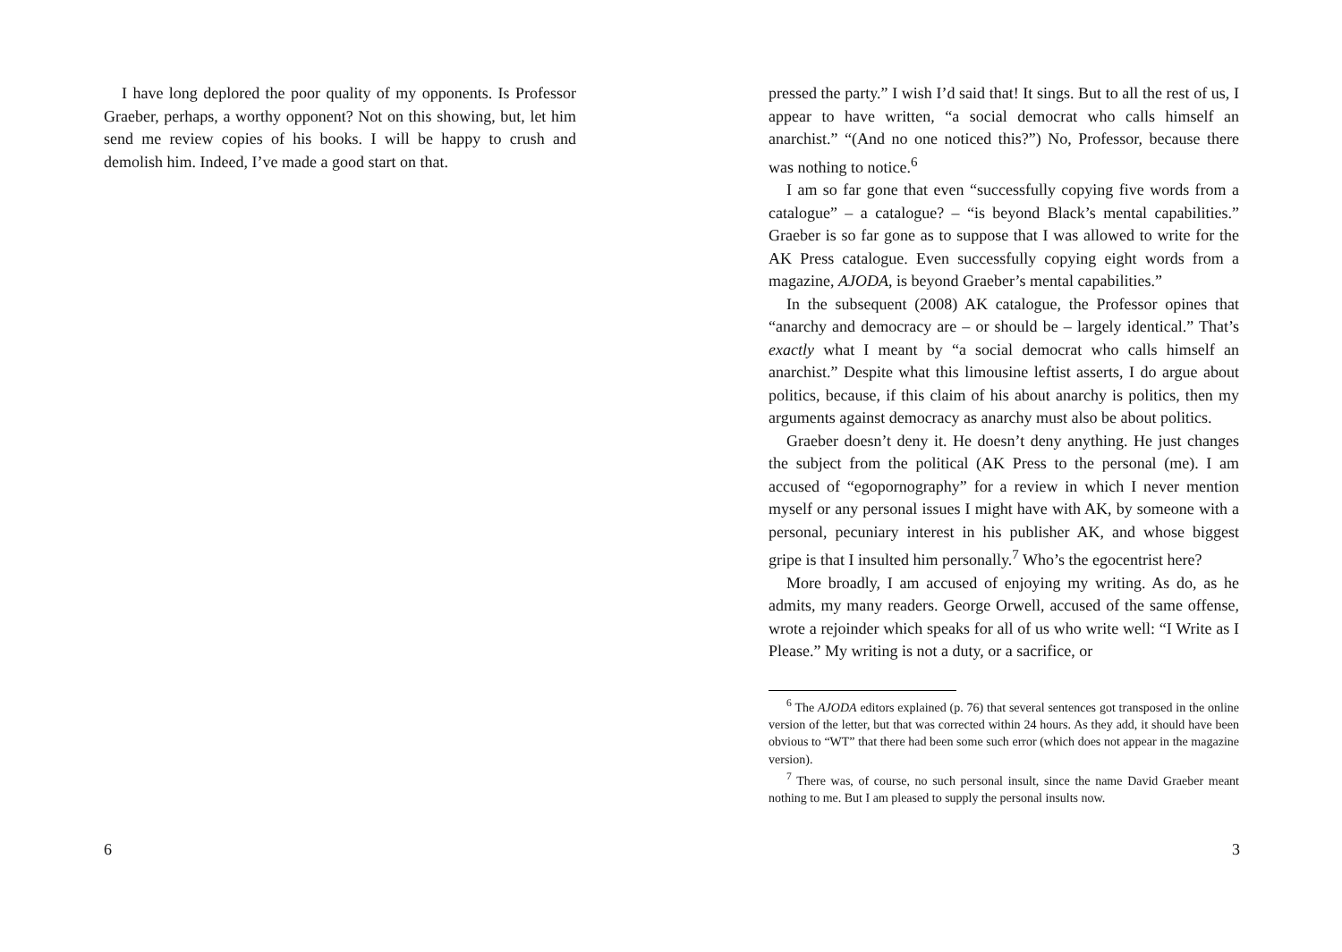I have long deplored the poor quality of my opponents. Is Professor Graeber, perhaps, a worthy opponent? Not on this showing, but, let him send me review copies of his books. I will be happy to crush and demolish him. Indeed, I’ve made a good start on that.
6
pressed the party.” I wish I’d said that! It sings. But to all the rest of us, I appear to have written, “a social democrat who calls himself an anarchist.” “(And no one noticed this?”) No, Professor, because there was nothing to notice.<sup>6</sup>
I am so far gone that even “successfully copying five words from a catalogue” – a catalogue? – “is beyond Black’s mental capabilities.” Graeber is so far gone as to suppose that I was allowed to write for the AK Press catalogue. Even successfully copying eight words from a magazine, AJODA, is beyond Graeber’s mental capabilities.”
In the subsequent (2008) AK catalogue, the Professor opines that “anarchy and democracy are – or should be – largely identical.” That’s exactly what I meant by “a social democrat who calls himself an anarchist.” Despite what this limousine leftist asserts, I do argue about politics, because, if this claim of his about anarchy is politics, then my arguments against democracy as anarchy must also be about politics.
Graeber doesn’t deny it. He doesn’t deny anything. He just changes the subject from the political (AK Press to the personal (me). I am accused of “egopornography” for a review in which I never mention myself or any personal issues I might have with AK, by someone with a personal, pecuniary interest in his publisher AK, and whose biggest gripe is that I insulted him personally.<sup>7</sup> Who’s the egocentrist here?
More broadly, I am accused of enjoying my writing. As do, as he admits, my many readers. George Orwell, accused of the same offense, wrote a rejoinder which speaks for all of us who write well: “I Write as I Please.” My writing is not a duty, or a sacrifice, or
<sup>6</sup> The AJODA editors explained (p. 76) that several sentences got transposed in the online version of the letter, but that was corrected within 24 hours. As they add, it should have been obvious to “WT” that there had been some such error (which does not appear in the magazine version).
<sup>7</sup> There was, of course, no such personal insult, since the name David Graeber meant nothing to me. But I am pleased to supply the personal insults now.
3